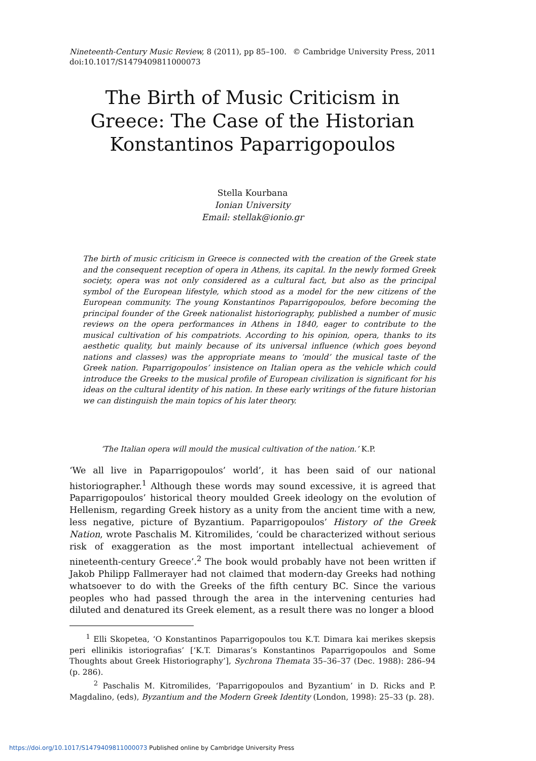Nineteenth-Century Music Review, 8 (2011), pp 85–100.
doi:10.1017/S1479409811000073 © Cambridge University Press, 2011
The Birth of Music Criticism in Greece: The Case of the Historian Konstantinos Paparrigopoulos
Stella Kourbana
Ionian University
Email: stellak@ionio.gr
The birth of music criticism in Greece is connected with the creation of the Greek state and the consequent reception of opera in Athens, its capital. In the newly formed Greek society, opera was not only considered as a cultural fact, but also as the principal symbol of the European lifestyle, which stood as a model for the new citizens of the European community. The young Konstantinos Paparrigopoulos, before becoming the principal founder of the Greek nationalist historiography, published a number of music reviews on the opera performances in Athens in 1840, eager to contribute to the musical cultivation of his compatriots. According to his opinion, opera, thanks to its aesthetic quality, but mainly because of its universal influence (which goes beyond nations and classes) was the appropriate means to ‘mould’ the musical taste of the Greek nation. Paparrigopoulos’ insistence on Italian opera as the vehicle which could introduce the Greeks to the musical profile of European civilization is significant for his ideas on the cultural identity of his nation. In these early writings of the future historian we can distinguish the main topics of his later theory.
‘The Italian opera will mould the musical cultivation of the nation.’ K.P.
‘We all live in Paparrigopoulos’ world’, it has been said of our national historiographer.<sup>1</sup> Although these words may sound excessive, it is agreed that Paparrigopoulos’ historical theory moulded Greek ideology on the evolution of Hellenism, regarding Greek history as a unity from the ancient time with a new, less negative, picture of Byzantium. Paparrigopoulos’ History of the Greek Nation, wrote Paschalis M. Kitromilides, ‘could be characterized without serious risk of exaggeration as the most important intellectual achievement of nineteenth-century Greece’.<sup>2</sup> The book would probably have not been written if Jakob Philipp Fallmerayer had not claimed that modern-day Greeks had nothing whatsoever to do with the Greeks of the fifth century BC. Since the various peoples who had passed through the area in the intervening centuries had diluted and denatured its Greek element, as a result there was no longer a blood
<sup>1</sup> Elli Skopetea, ‘O Konstantinos Paparrigopoulos tou K.T. Dimara kai merikes skepsis peri ellinikis istoriografias’ [‘K.T. Dimaras’s Konstantinos Paparrigopoulos and Some Thoughts about Greek Historiography’], Sychrona Themata 35–36–37 (Dec. 1988): 286–94 (p. 286).
<sup>2</sup> Paschalis M. Kitromilides, ‘Paparrigopoulos and Byzantium’ in D. Ricks and P. Magdalino, (eds), Byzantium and the Modern Greek Identity (London, 1998): 25–33 (p. 28).
https://doi.org/10.1017/S1479409811000073 Published online by Cambridge University Press